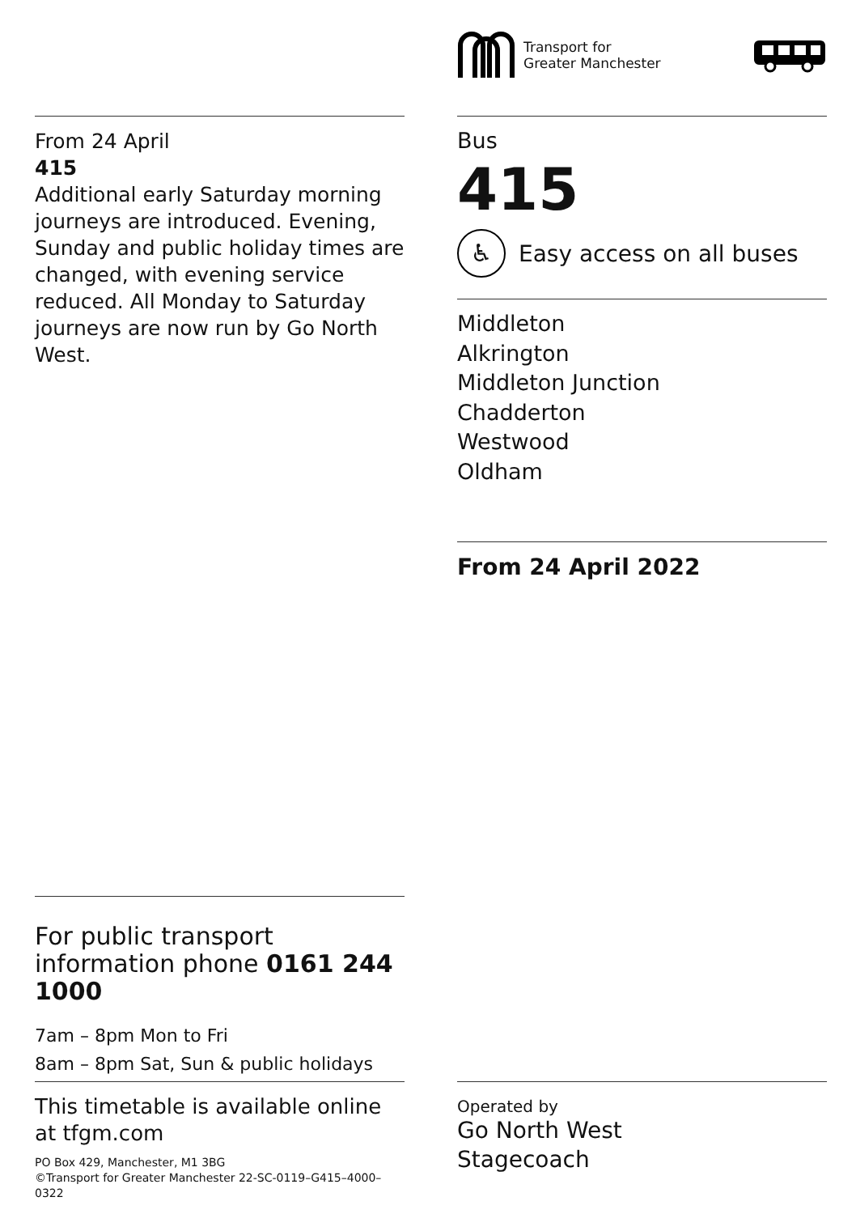Transport for
Greater Manchester
From 24 April
415
Additional early Saturday morning journeys are introduced. Evening, Sunday and public holiday times are changed, with evening service reduced. All Monday to Saturday journeys are now run by Go North West.
Bus
415
♿ Easy access on all buses
Middleton
Alkrington
Middleton Junction
Chadderton
Westwood
Oldham
From 24 April 2022
For public transport information phone 0161 244 1000
7am – 8pm Mon to Fri
8am – 8pm Sat, Sun & public holidays
This timetable is available online at tfgm.com
PO Box 429, Manchester, M1 3BG
©Transport for Greater Manchester 22-SC-0119–G415–4000–0322
Operated by
Go North West
Stagecoach